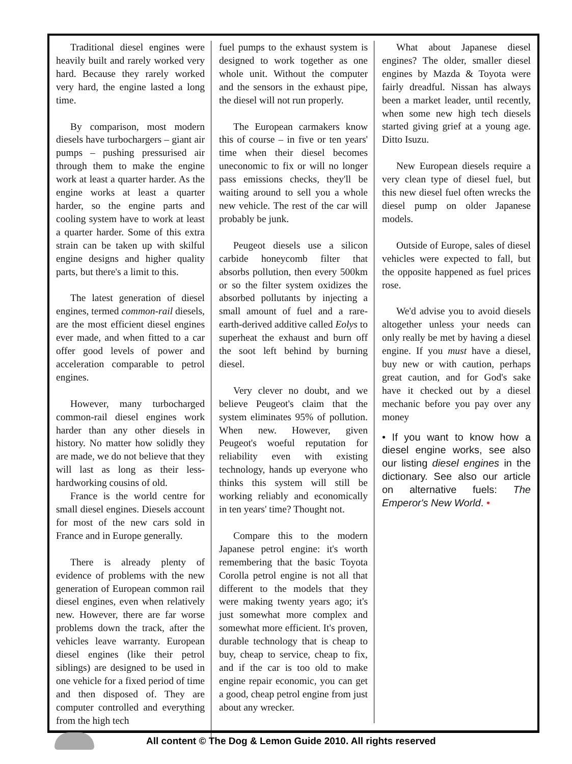Traditional diesel engines were heavily built and rarely worked very hard. Because they rarely worked very hard, the engine lasted a long time.
By comparison, most modern diesels have turbochargers – giant air pumps – pushing pressurised air through them to make the engine work at least a quarter harder. As the engine works at least a quarter harder, so the engine parts and cooling system have to work at least a quarter harder. Some of this extra strain can be taken up with skilful engine designs and higher quality parts, but there's a limit to this.
The latest generation of diesel engines, termed common-rail diesels, are the most efficient diesel engines ever made, and when fitted to a car offer good levels of power and acceleration comparable to petrol engines.
However, many turbocharged common-rail diesel engines work harder than any other diesels in history. No matter how solidly they are made, we do not believe that they will last as long as their less-hardworking cousins of old.
France is the world centre for small diesel engines. Diesels account for most of the new cars sold in France and in Europe generally.
There is already plenty of evidence of problems with the new generation of European common rail diesel engines, even when relatively new. However, there are far worse problems down the track, after the vehicles leave warranty. European diesel engines (like their petrol siblings) are designed to be used in one vehicle for a fixed period of time and then disposed of. They are computer controlled and everything from the high tech
fuel pumps to the exhaust system is designed to work together as one whole unit. Without the computer and the sensors in the exhaust pipe, the diesel will not run properly.
The European carmakers know this of course – in five or ten years' time when their diesel becomes uneconomic to fix or will no longer pass emissions checks, they'll be waiting around to sell you a whole new vehicle. The rest of the car will probably be junk.
Peugeot diesels use a silicon carbide honeycomb filter that absorbs pollution, then every 500km or so the filter system oxidizes the absorbed pollutants by injecting a small amount of fuel and a rare-earth-derived additive called Eolys to superheat the exhaust and burn off the soot left behind by burning diesel.
Very clever no doubt, and we believe Peugeot's claim that the system eliminates 95% of pollution. When new. However, given Peugeot's woeful reputation for reliability even with existing technology, hands up everyone who thinks this system will still be working reliably and economically in ten years' time? Thought not.
Compare this to the modern Japanese petrol engine: it's worth remembering that the basic Toyota Corolla petrol engine is not all that different to the models that they were making twenty years ago; it's just somewhat more complex and somewhat more efficient. It's proven, durable technology that is cheap to buy, cheap to service, cheap to fix, and if the car is too old to make engine repair economic, you can get a good, cheap petrol engine from just about any wrecker.
What about Japanese diesel engines? The older, smaller diesel engines by Mazda & Toyota were fairly dreadful. Nissan has always been a market leader, until recently, when some new high tech diesels started giving grief at a young age. Ditto Isuzu.
New European diesels require a very clean type of diesel fuel, but this new diesel fuel often wrecks the diesel pump on older Japanese models.
Outside of Europe, sales of diesel vehicles were expected to fall, but the opposite happened as fuel prices rose.
We'd advise you to avoid diesels altogether unless your needs can only really be met by having a diesel engine. If you must have a diesel, buy new or with caution, perhaps great caution, and for God's sake have it checked out by a diesel mechanic before you pay over any money
• If you want to know how a diesel engine works, see also our listing diesel engines in the dictionary. See also our article on alternative fuels: The Emperor's New World. •
All content © The Dog & Lemon Guide 2010. All rights reserved